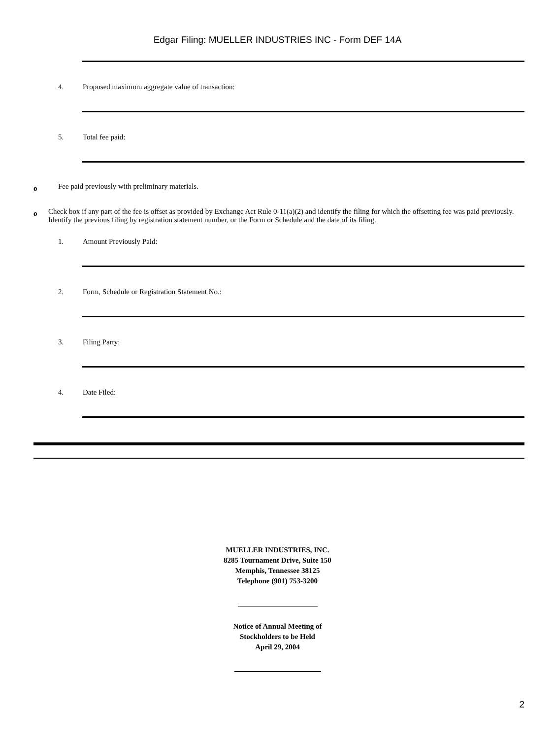Edgar Filing: MUELLER INDUSTRIES INC - Form DEF 14A
4. Proposed maximum aggregate value of transaction:
5. Total fee paid:
o
Fee paid previously with preliminary materials.
o
Check box if any part of the fee is offset as provided by Exchange Act Rule 0-11(a)(2) and identify the filing for which the offsetting fee was paid previously. Identify the previous filing by registration statement number, or the Form or Schedule and the date of its filing.
1. Amount Previously Paid:
2. Form, Schedule or Registration Statement No.:
3. Filing Party:
4. Date Filed:
MUELLER INDUSTRIES, INC.
8285 Tournament Drive, Suite 150
Memphis, Tennessee 38125
Telephone (901) 753-3200
Notice of Annual Meeting of
Stockholders to be Held
April 29, 2004
2